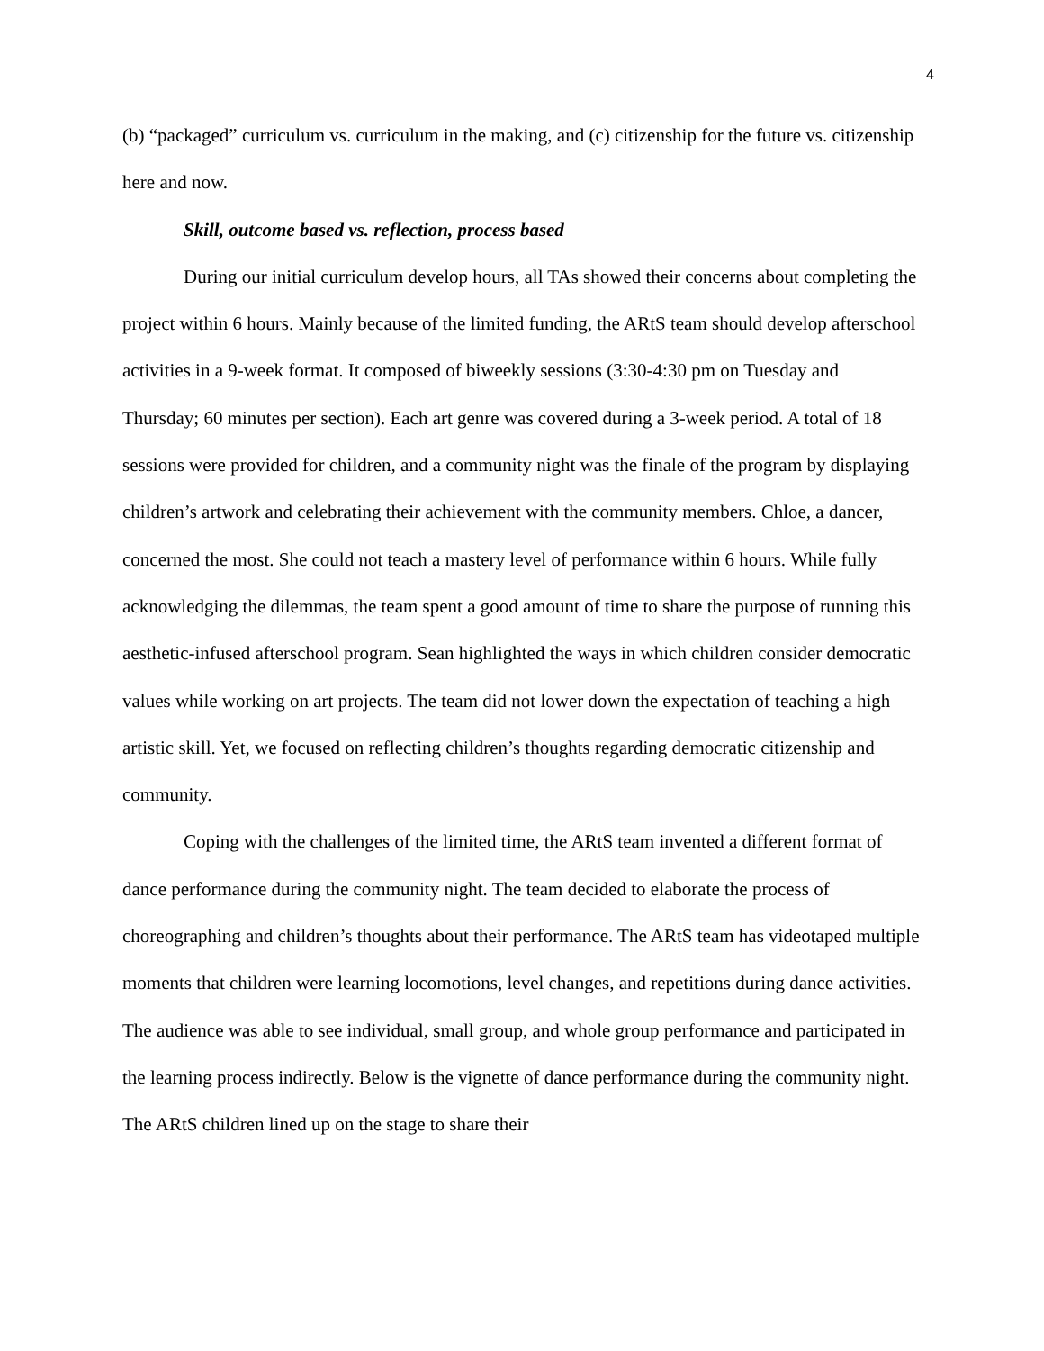4
(b) “packaged” curriculum vs. curriculum in the making, and (c) citizenship for the future vs. citizenship here and now.
Skill, outcome based vs. reflection, process based
During our initial curriculum develop hours, all TAs showed their concerns about completing the project within 6 hours. Mainly because of the limited funding, the ARtS team should develop afterschool activities in a 9-week format. It composed of biweekly sessions (3:30-4:30 pm on Tuesday and Thursday; 60 minutes per section). Each art genre was covered during a 3-week period. A total of 18 sessions were provided for children, and a community night was the finale of the program by displaying children’s artwork and celebrating their achievement with the community members. Chloe, a dancer, concerned the most. She could not teach a mastery level of performance within 6 hours. While fully acknowledging the dilemmas, the team spent a good amount of time to share the purpose of running this aesthetic-infused afterschool program. Sean highlighted the ways in which children consider democratic values while working on art projects. The team did not lower down the expectation of teaching a high artistic skill. Yet, we focused on reflecting children’s thoughts regarding democratic citizenship and community.
Coping with the challenges of the limited time, the ARtS team invented a different format of dance performance during the community night. The team decided to elaborate the process of choreographing and children’s thoughts about their performance. The ARtS team has videotaped multiple moments that children were learning locomotions, level changes, and repetitions during dance activities. The audience was able to see individual, small group, and whole group performance and participated in the learning process indirectly. Below is the vignette of dance performance during the community night. The ARtS children lined up on the stage to share their